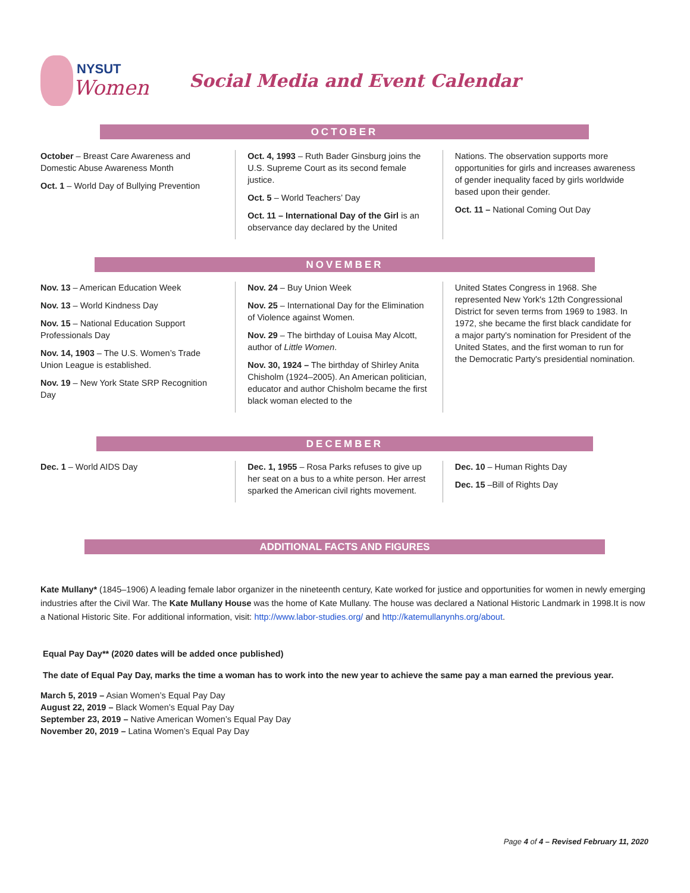NYSUT
Women
Social Media and Event Calendar
OCTOBER
October – Breast Care Awareness and Domestic Abuse Awareness Month
Oct. 1 – World Day of Bullying Prevention
Oct. 4, 1993 – Ruth Bader Ginsburg joins the U.S. Supreme Court as its second female justice.
Oct. 5 – World Teachers’ Day
Oct. 11 – International Day of the Girl is an observance day declared by the United
Nations. The observation supports more opportunities for girls and increases awareness of gender inequality faced by girls worldwide based upon their gender.
Oct. 11 – National Coming Out Day
NOVEMBER
Nov. 13 – American Education Week
Nov. 13 – World Kindness Day
Nov. 15 – National Education Support Professionals Day
Nov. 14, 1903 – The U.S. Women’s Trade Union League is established.
Nov. 19 – New York State SRP Recognition Day
Nov. 24 – Buy Union Week
Nov. 25 – International Day for the Elimination of Violence against Women.
Nov. 29 – The birthday of Louisa May Alcott, author of Little Women.
Nov. 30, 1924 – The birthday of Shirley Anita Chisholm (1924–2005). An American politician, educator and author Chisholm became the first black woman elected to the
United States Congress in 1968. She represented New York's 12th Congressional District for seven terms from 1969 to 1983. In 1972, she became the first black candidate for a major party's nomination for President of the United States, and the first woman to run for the Democratic Party's presidential nomination.
DECEMBER
Dec. 1 – World AIDS Day Dec. 1, 1955 – Rosa Parks refuses to give up her seat on a bus to a white person. Her arrest sparked the American civil rights movement.
Dec. 10 – Human Rights Day
Dec. 15 –Bill of Rights Day
ADDITIONAL FACTS AND FIGURES
Kate Mullany* (1845–1906) A leading female labor organizer in the nineteenth century, Kate worked for justice and opportunities for women in newly emerging industries after the Civil War. The Kate Mullany House was the home of Kate Mullany. The house was declared a National Historic Landmark in 1998.It is now a National Historic Site. For additional information, visit: http://www.labor-studies.org/ and http://katemullanynhs.org/about.
Equal Pay Day** (2020 dates will be added once published)
The date of Equal Pay Day, marks the time a woman has to work into the new year to achieve the same pay a man earned the previous year.
March 5, 2019 – Asian Women’s Equal Pay Day
August 22, 2019 – Black Women’s Equal Pay Day
September 23, 2019 – Native American Women’s Equal Pay Day
November 20, 2019 – Latina Women’s Equal Pay Day
Page 4 of 4 – Revised February 11, 2020